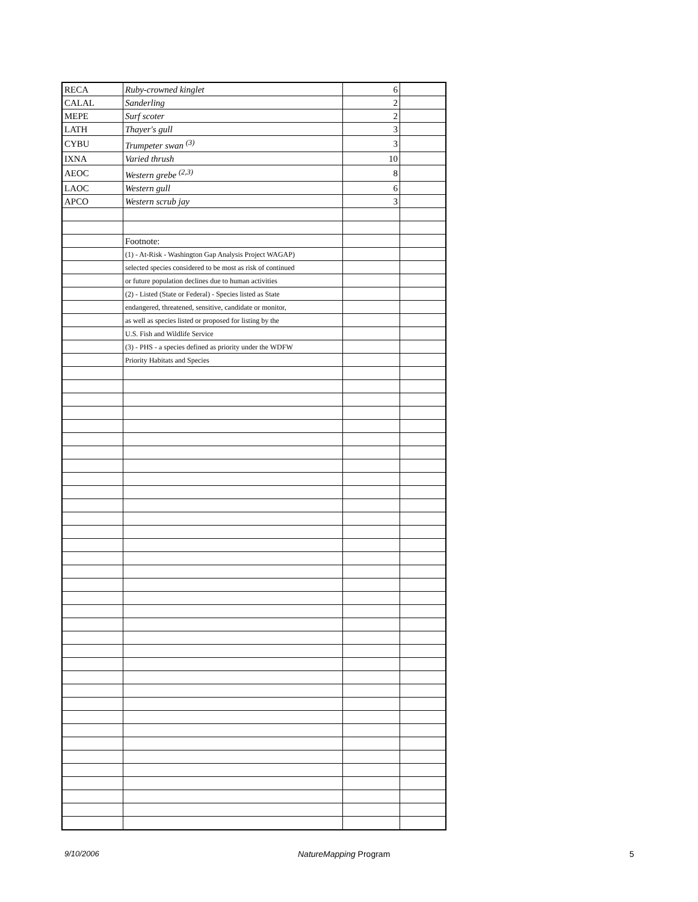| RECA | Ruby-crowned kinglet | 6 | |
| CALAL | Sanderling | 2 | |
| MEPE | Surf scoter | 2 | |
| LATH | Thayer's gull | 3 | |
| CYBU | Trumpeter swan <sup>(3)</sup> | 3 | |
| IXNA | Varied thrush | 10 | |
| AEOC | Western grebe <sup>(2,3)</sup> | 8 | |
| LAOC | Western gull | 6 | |
| APCO | Western scrub jay | 3 | |
| | Footnote: | | |
| | (1) - At-Risk - Washington Gap Analysis Project WAGAP) | | |
| | selected species considered to be most as risk of continued | | |
| | or future population declines due to human activities | | |
| | (2) - Listed (State or Federal) - Species listed as State | | |
| | endangered, threatened, sensitive, candidate or monitor, | | |
| | as well as species listed or proposed for listing by the | | |
| | U.S. Fish and Wildlife Service | | |
| | (3) - PHS - a species defined as priority under the WDFW | | |
| | Priority Habitats and Species | | |
9/10/2006 NatureMapping Program 5